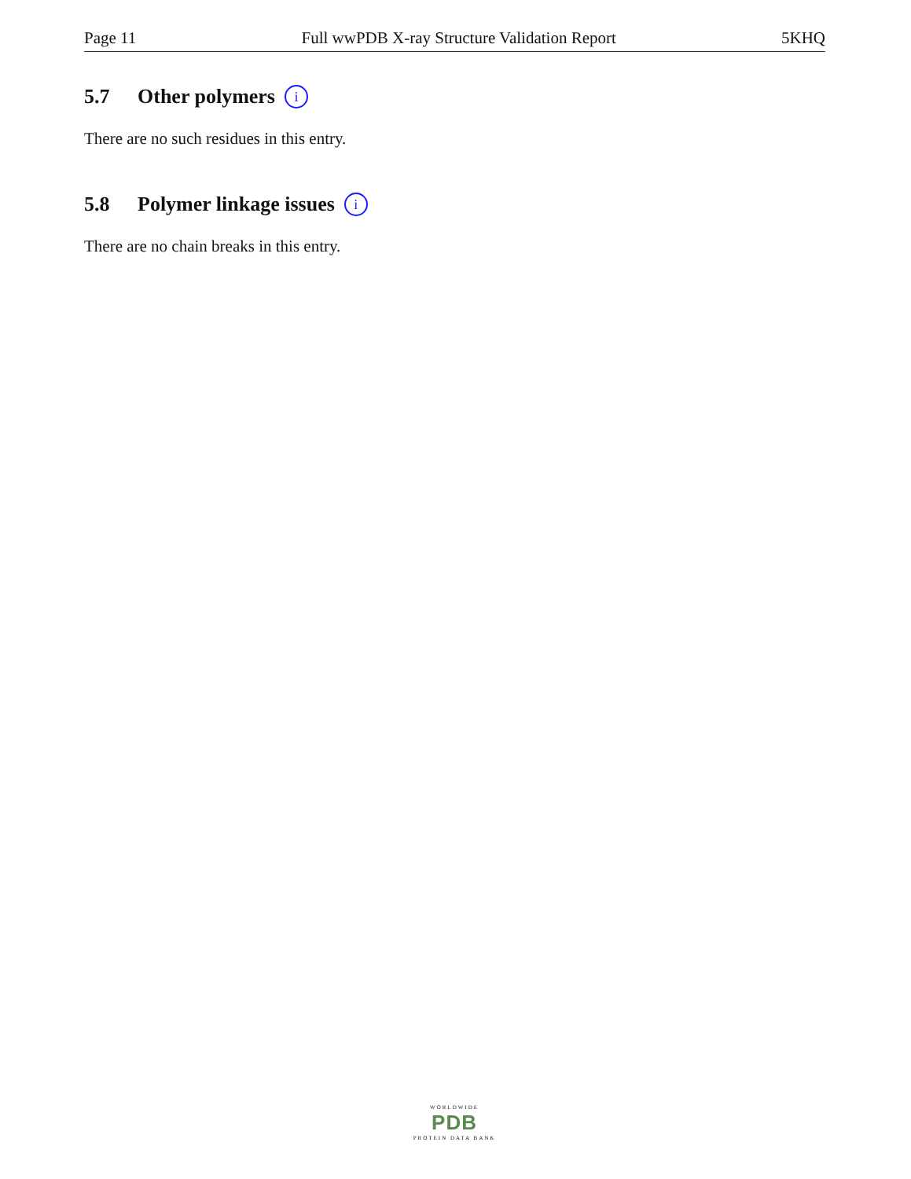Page 11 Full wwPDB X-ray Structure Validation Report 5KHQ
5.7 Other polymers i
There are no such residues in this entry.
5.8 Polymer linkage issues i
There are no chain breaks in this entry.
WORLDWIDE
PDB
PROTEIN DATA BANK